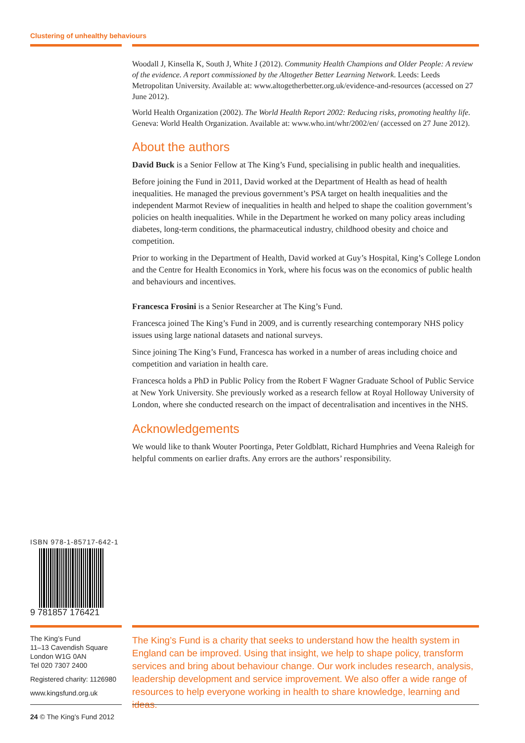Clustering of unhealthy behaviours
Woodall J, Kinsella K, South J, White J (2012). Community Health Champions and Older People: A review of the evidence. A report commissioned by the Altogether Better Learning Network. Leeds: Leeds Metropolitan University. Available at: www.altogetherbetter.org.uk/evidence-and-resources (accessed on 27 June 2012).
World Health Organization (2002). The World Health Report 2002: Reducing risks, promoting healthy life. Geneva: World Health Organization. Available at: www.who.int/whr/2002/en/ (accessed on 27 June 2012).
About the authors
David Buck is a Senior Fellow at The King’s Fund, specialising in public health and inequalities.
Before joining the Fund in 2011, David worked at the Department of Health as head of health inequalities. He managed the previous government’s PSA target on health inequalities and the independent Marmot Review of inequalities in health and helped to shape the coalition government’s policies on health inequalities. While in the Department he worked on many policy areas including diabetes, long-term conditions, the pharmaceutical industry, childhood obesity and choice and competition.
Prior to working in the Department of Health, David worked at Guy’s Hospital, King’s College London and the Centre for Health Economics in York, where his focus was on the economics of public health and behaviours and incentives.
Francesca Frosini is a Senior Researcher at The King’s Fund.
Francesca joined The King’s Fund in 2009, and is currently researching contemporary NHS policy issues using large national datasets and national surveys.
Since joining The King’s Fund, Francesca has worked in a number of areas including choice and competition and variation in health care.
Francesca holds a PhD in Public Policy from the Robert F Wagner Graduate School of Public Service at New York University. She previously worked as a research fellow at Royal Holloway University of London, where she conducted research on the impact of decentralisation and incentives in the NHS.
Acknowledgements
We would like to thank Wouter Poortinga, Peter Goldblatt, Richard Humphries and Veena Raleigh for helpful comments on earlier drafts. Any errors are the authors’ responsibility.
ISBN 978-1-85717-642-1
9 781857 176421
The King’s Fund
11–13 Cavendish Square
London W1G 0AN
Tel 020 7307 2400
Registered charity: 1126980
www.kingsfund.org.uk
The King’s Fund is a charity that seeks to understand how the health system in England can be improved. Using that insight, we help to shape policy, transform services and bring about behaviour change. Our work includes research, analysis, leadership development and service improvement. We also offer a wide range of resources to help everyone working in health to share knowledge, learning and ideas.
24 © The King’s Fund 2012